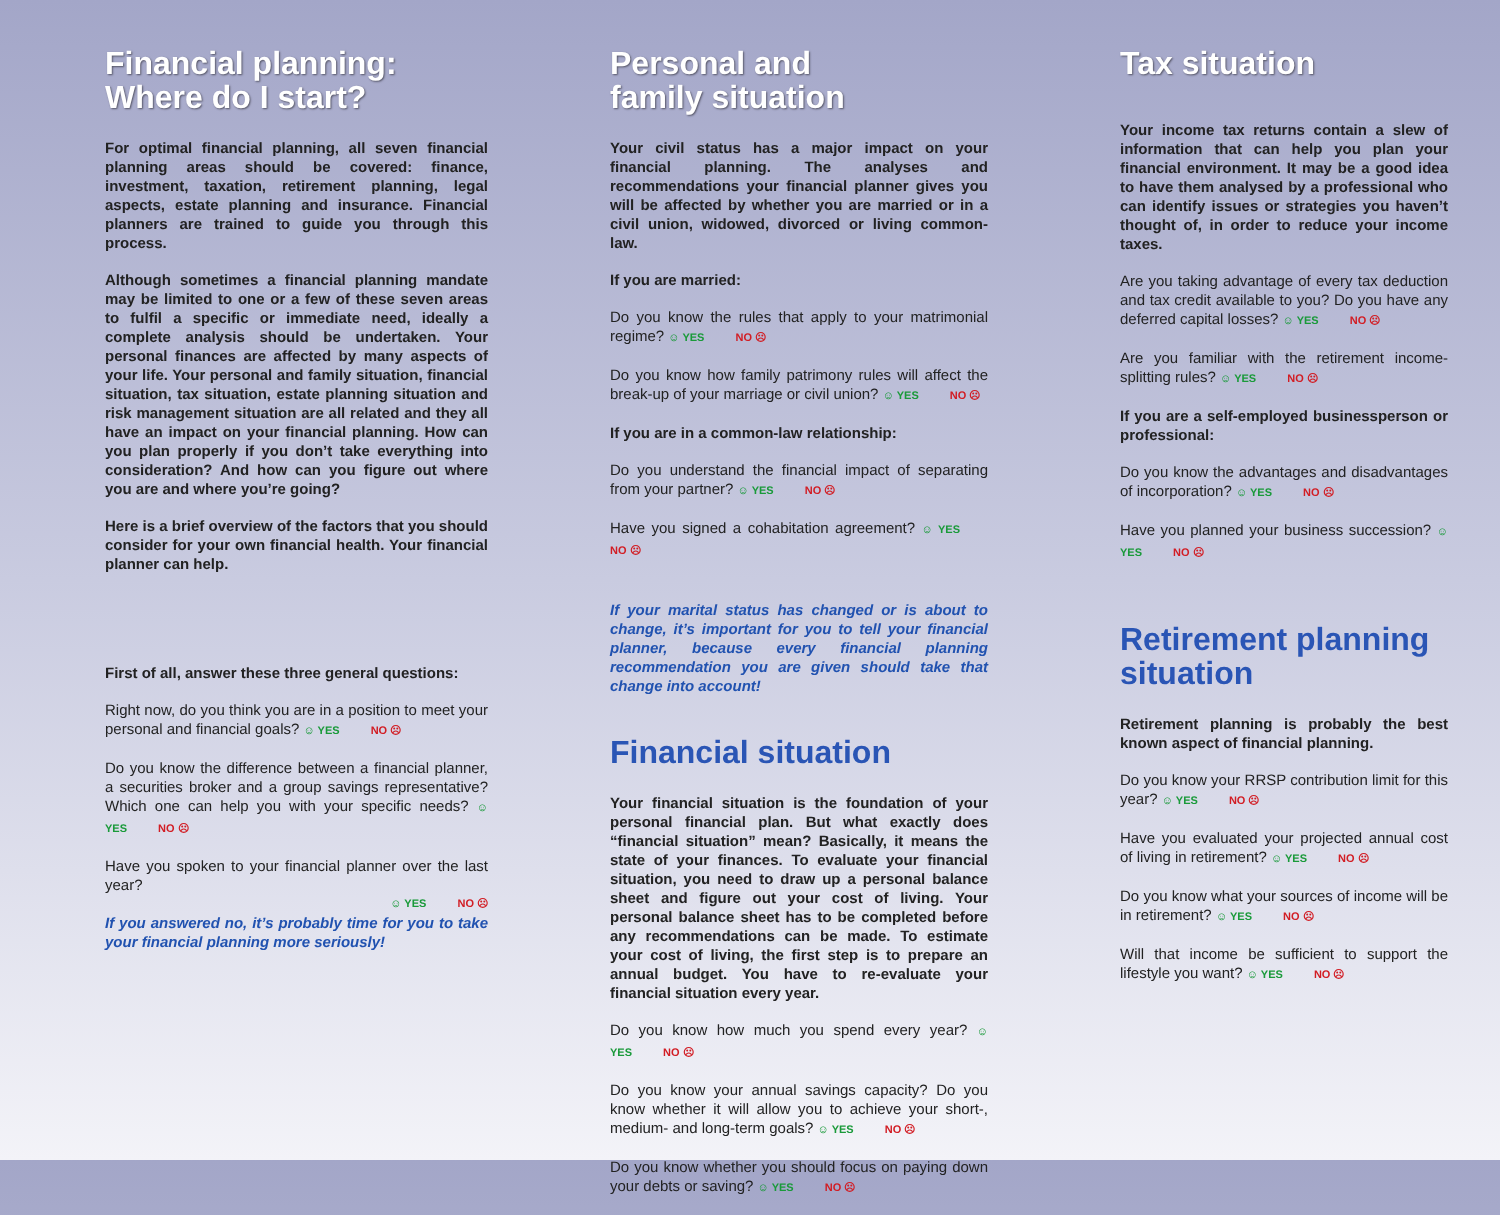Financial planning:
Where do I start?
For optimal financial planning, all seven financial planning areas should be covered: finance, investment, taxation, retirement planning, legal aspects, estate planning and insurance. Financial planners are trained to guide you through this process.
Although sometimes a financial planning mandate may be limited to one or a few of these seven areas to fulfil a specific or immediate need, ideally a complete analysis should be undertaken. Your personal finances are affected by many aspects of your life. Your personal and family situation, financial situation, tax situation, estate planning situation and risk management situation are all related and they all have an impact on your financial planning. How can you plan properly if you don’t take everything into consideration? And how can you figure out where you are and where you’re going?
Here is a brief overview of the factors that you should consider for your own financial health. Your financial planner can help.
First of all, answer these three general questions:
Right now, do you think you are in a position to meet your personal and financial goals? ☺ YES NO ☹
Do you know the difference between a financial planner, a securities broker and a group savings representative? Which one can help you with your specific needs? ☺ YES NO ☹
Have you spoken to your financial planner over the last year?
☺ YES NO ☹
If you answered no, it’s probably time for you to take your financial planning more seriously!
Personal and
family situation
Your civil status has a major impact on your financial planning. The analyses and recommendations your financial planner gives you will be affected by whether you are married or in a civil union, widowed, divorced or living common-law.
If you are married:
Do you know the rules that apply to your matrimonial regime? ☺ YES NO ☹
Do you know how family patrimony rules will affect the break-up of your marriage or civil union? ☺ YES NO ☹
If you are in a common-law relationship:
Do you understand the financial impact of separating from your partner? ☺ YES NO ☹
Have you signed a cohabitation agreement? ☺ YES NO ☹
If your marital status has changed or is about to change, it’s important for you to tell your financial planner, because every financial planning recommendation you are given should take that change into account!
Financial situation
Your financial situation is the foundation of your personal financial plan. But what exactly does “financial situation” mean? Basically, it means the state of your finances. To evaluate your financial situation, you need to draw up a personal balance sheet and figure out your cost of living. Your personal balance sheet has to be completed before any recommendations can be made. To estimate your cost of living, the first step is to prepare an annual budget. You have to re-evaluate your financial situation every year.
Do you know how much you spend every year? ☺ YES NO ☹
Do you know your annual savings capacity? Do you know whether it will allow you to achieve your short-, medium- and long-term goals? ☺ YES NO ☹
Do you know whether you should focus on paying down your debts or saving? ☺ YES NO ☹
Tax situation
Your income tax returns contain a slew of information that can help you plan your financial environment. It may be a good idea to have them analysed by a professional who can identify issues or strategies you haven’t thought of, in order to reduce your income taxes.
Are you taking advantage of every tax deduction and tax credit available to you? Do you have any deferred capital losses? ☺ YES NO ☹
Are you familiar with the retirement income-splitting rules? ☺ YES NO ☹
If you are a self-employed businessperson or professional:
Do you know the advantages and disadvantages of incorporation? ☺ YES NO ☹
Have you planned your business succession? ☺ YES NO ☹
Retirement planning
situation
Retirement planning is probably the best known aspect of financial planning.
Do you know your RRSP contribution limit for this year? ☺ YES NO ☹
Have you evaluated your projected annual cost of living in retirement? ☺ YES NO ☹
Do you know what your sources of income will be in retirement? ☺ YES NO ☹
Will that income be sufficient to support the lifestyle you want? ☺ YES NO ☹